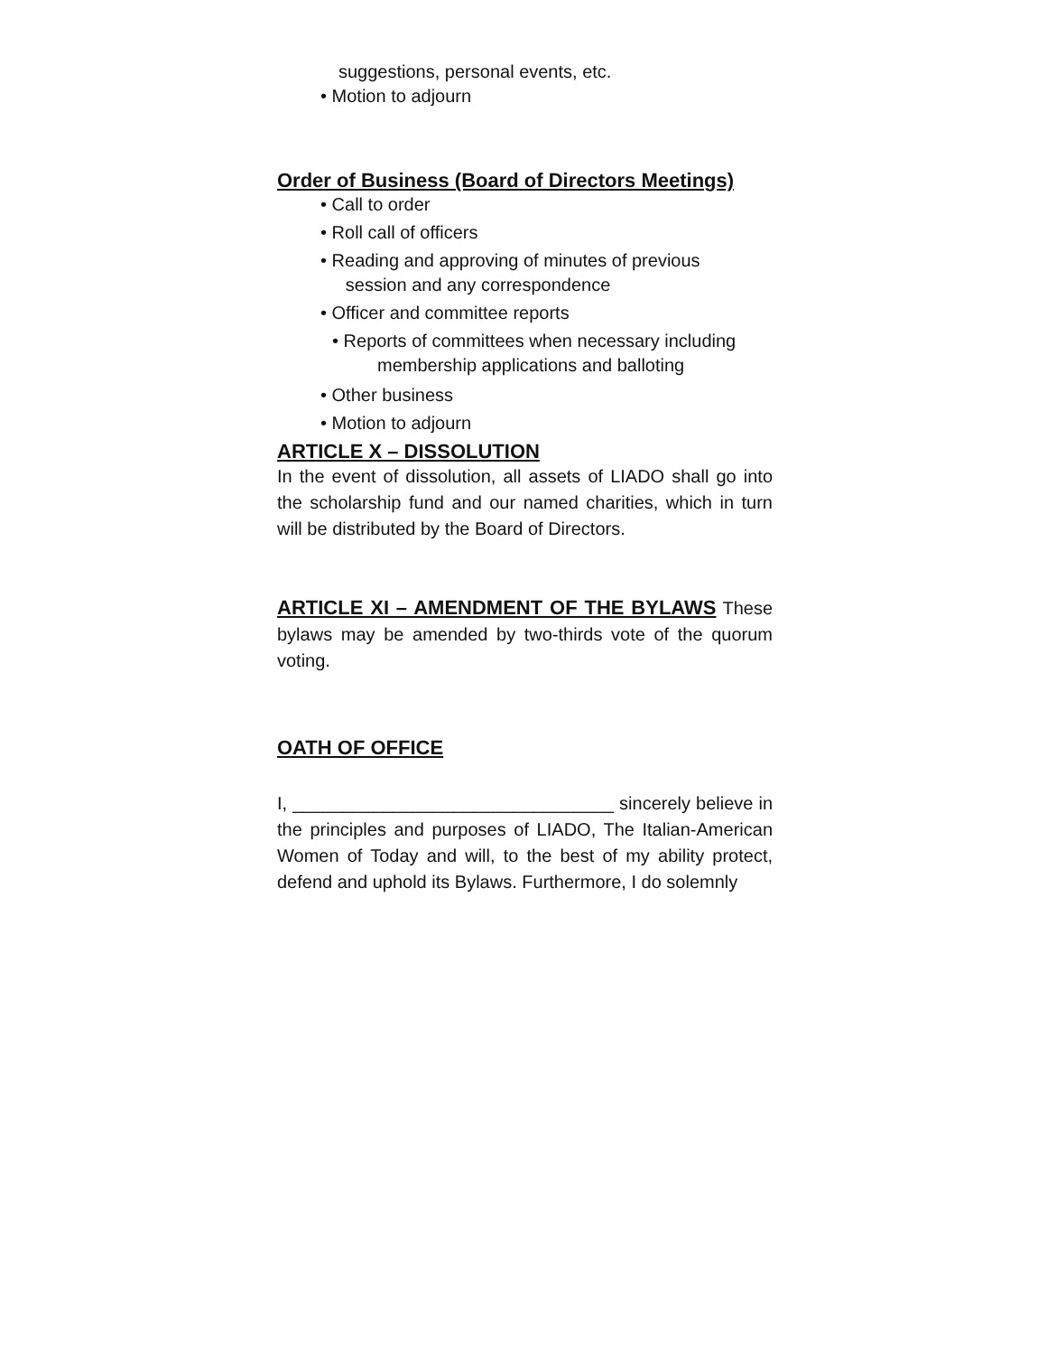suggestions, personal events, etc.
• Motion to adjourn
Order of Business (Board of Directors Meetings)
• Call to order
• Roll call of officers
• Reading and approving of minutes of previous
session and any correspondence
• Officer and committee reports
• Reports of committees when necessary including
membership applications and balloting
• Other business
• Motion to adjourn
ARTICLE X – DISSOLUTION
In the event of dissolution, all assets of LIADO shall go into the scholarship fund and our named charities, which in turn will be distributed by the Board of Directors.
ARTICLE XI – AMENDMENT OF THE BYLAWS These bylaws may be amended by two-thirds vote of the quorum voting.
OATH OF OFFICE
I, ________________________________ sincerely believe in the principles and purposes of LIADO, The Italian-American Women of Today and will, to the best of my ability protect, defend and uphold its Bylaws. Furthermore, I do solemnly